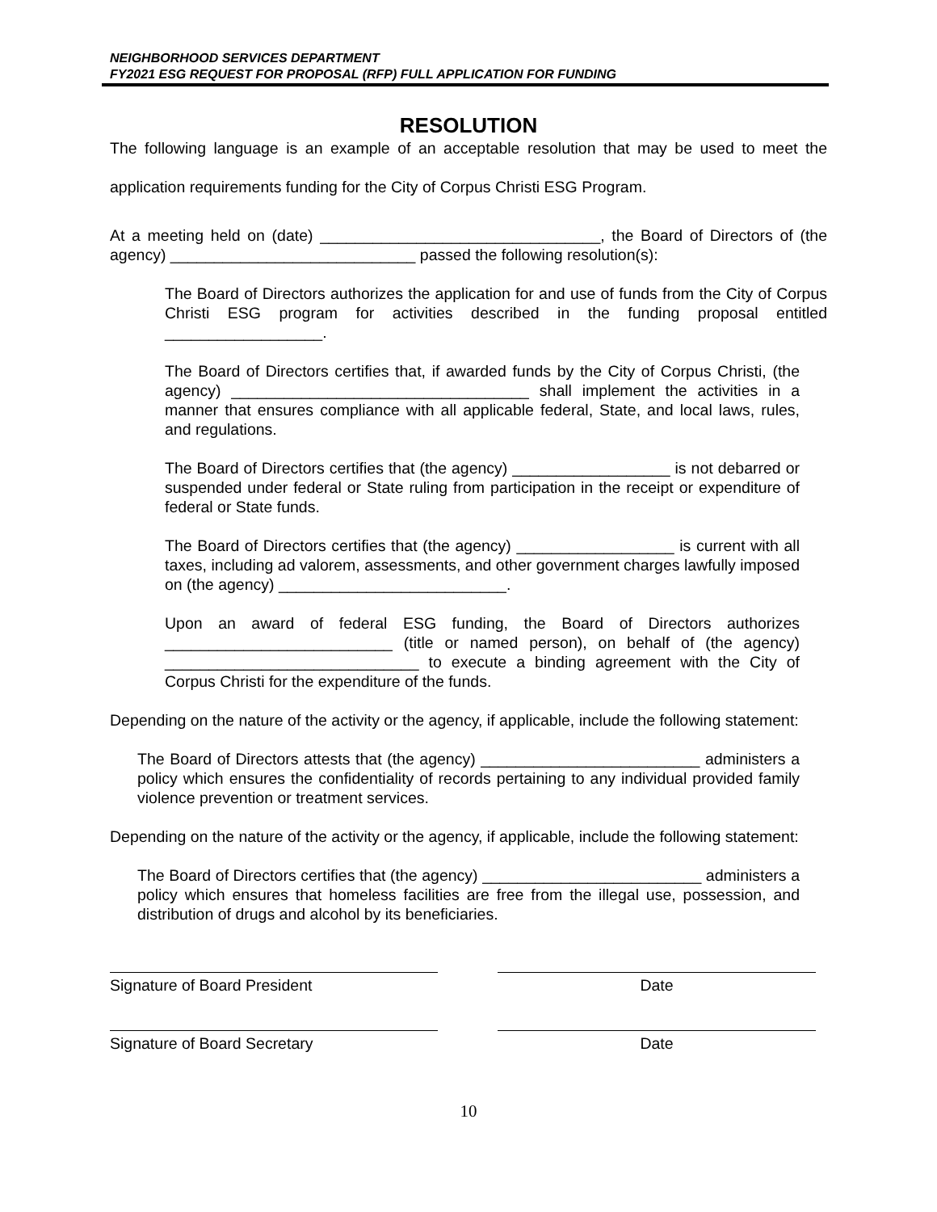NEIGHBORHOOD SERVICES DEPARTMENT
FY2021 ESG REQUEST FOR PROPOSAL (RFP) FULL APPLICATION FOR FUNDING
RESOLUTION
The following language is an example of an acceptable resolution that may be used to meet the application requirements funding for the City of Corpus Christi ESG Program.
At a meeting held on (date) ________________________________, the Board of Directors of (the agency) ____________________________ passed the following resolution(s):
The Board of Directors authorizes the application for and use of funds from the City of Corpus Christi ESG program for activities described in the funding proposal entitled __________________.
The Board of Directors certifies that, if awarded funds by the City of Corpus Christi, (the agency) __________________________________ shall implement the activities in a manner that ensures compliance with all applicable federal, State, and local laws, rules, and regulations.
The Board of Directors certifies that (the agency) __________________ is not debarred or suspended under federal or State ruling from participation in the receipt or expenditure of federal or State funds.
The Board of Directors certifies that (the agency) __________________ is current with all taxes, including ad valorem, assessments, and other government charges lawfully imposed on (the agency) __________________________.
Upon an award of federal ESG funding, the Board of Directors authorizes __________________________ (title or named person), on behalf of (the agency) _____________________________ to execute a binding agreement with the City of Corpus Christi for the expenditure of the funds.
Depending on the nature of the activity or the agency, if applicable, include the following statement:
The Board of Directors attests that (the agency) _________________________ administers a policy which ensures the confidentiality of records pertaining to any individual provided family violence prevention or treatment services.
Depending on the nature of the activity or the agency, if applicable, include the following statement:
The Board of Directors certifies that (the agency) _________________________ administers a policy which ensures that homeless facilities are free from the illegal use, possession, and distribution of drugs and alcohol by its beneficiaries.
Signature of Board President Date
Signature of Board Secretary Date
10